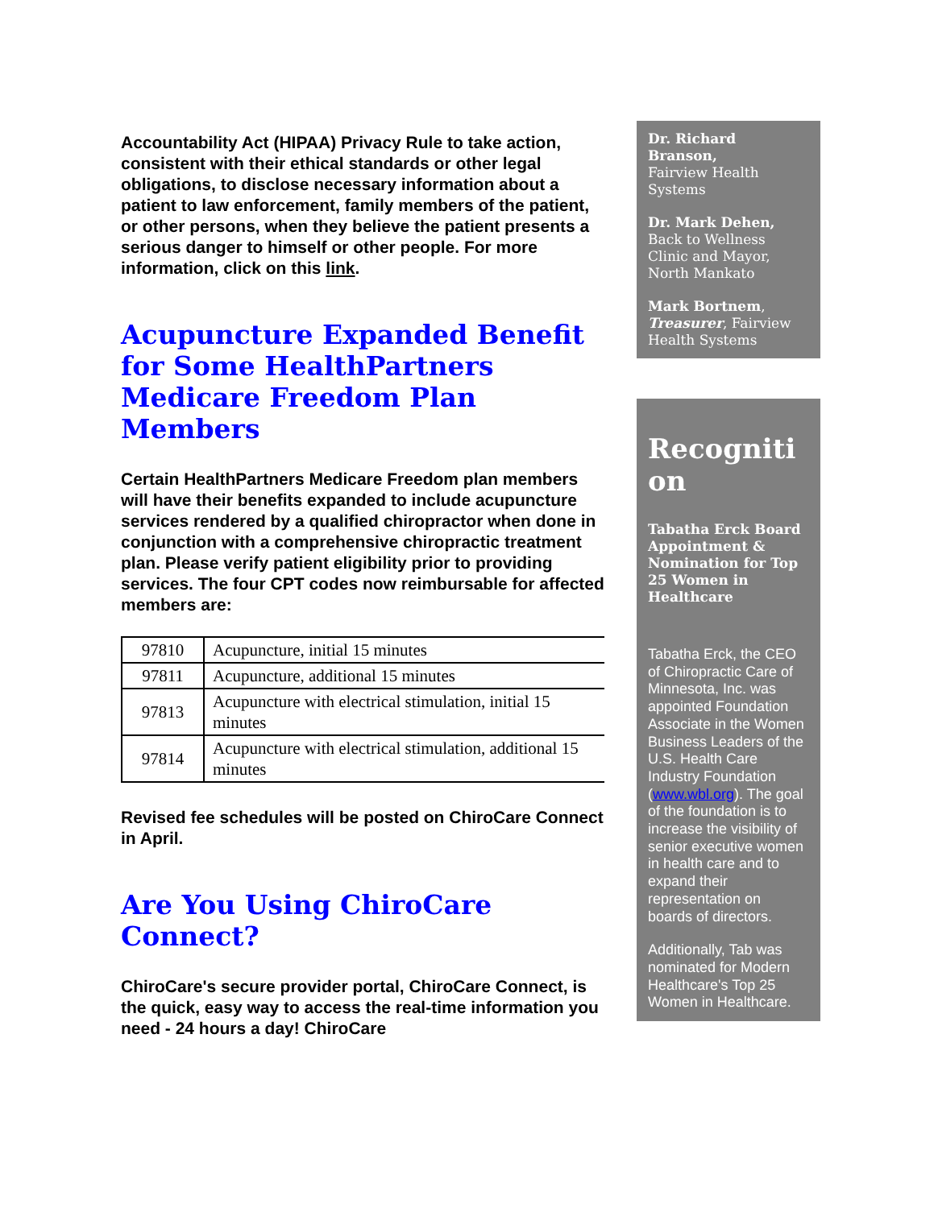Accountability Act (HIPAA) Privacy Rule to take action, consistent with their ethical standards or other legal obligations, to disclose necessary information about a patient to law enforcement, family members of the patient, or other persons, when they believe the patient presents a serious danger to himself or other people. For more information, click on this link.
Acupuncture Expanded Benefit for Some HealthPartners Medicare Freedom Plan Members
Certain HealthPartners Medicare Freedom plan members will have their benefits expanded to include acupuncture services rendered by a qualified chiropractor when done in conjunction with a comprehensive chiropractic treatment plan. Please verify patient eligibility prior to providing services. The four CPT codes now reimbursable for affected members are:
| 97810 | Acupuncture, initial 15 minutes |
| 97811 | Acupuncture, additional 15 minutes |
| 97813 | Acupuncture with electrical stimulation, initial 15 minutes |
| 97814 | Acupuncture with electrical stimulation, additional 15 minutes |
Revised fee schedules will be posted on ChiroCare Connect in April.
Are You Using ChiroCare Connect?
ChiroCare's secure provider portal, ChiroCare Connect, is the quick, easy way to access the real-time information you need - 24 hours a day! ChiroCare
Dr. Richard Branson,
Fairview Health Systems
Dr. Mark Dehen,
Back to Wellness Clinic and Mayor, North Mankato
Mark Bortnem, Treasurer, Fairview Health Systems
Recognition
Tabatha Erck Board Appointment & Nomination for Top 25 Women in Healthcare
Tabatha Erck, the CEO of Chiropractic Care of Minnesota, Inc. was appointed Foundation Associate in the Women Business Leaders of the U.S. Health Care Industry Foundation (www.wbl.org). The goal of the foundation is to increase the visibility of senior executive women in health care and to expand their representation on boards of directors.
Additionally, Tab was nominated for Modern Healthcare's Top 25 Women in Healthcare.